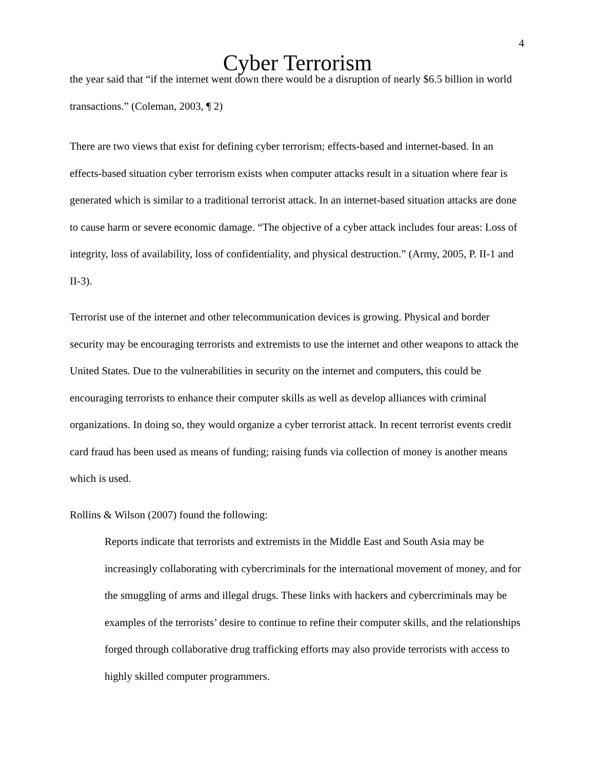4
Cyber Terrorism
the year said that “if the internet went down there would be a disruption of nearly $6.5 billion in world transactions.” (Coleman, 2003, ¶ 2)
There are two views that exist for defining cyber terrorism; effects-based and internet-based. In an effects-based situation cyber terrorism exists when computer attacks result in a situation where fear is generated which is similar to a traditional terrorist attack. In an internet-based situation attacks are done to cause harm or severe economic damage. “The objective of a cyber attack includes four areas: Loss of integrity, loss of availability, loss of confidentiality, and physical destruction.” (Army, 2005, P. II-1 and II-3).
Terrorist use of the internet and other telecommunication devices is growing. Physical and border security may be encouraging terrorists and extremists to use the internet and other weapons to attack the United States. Due to the vulnerabilities in security on the internet and computers, this could be encouraging terrorists to enhance their computer skills as well as develop alliances with criminal organizations. In doing so, they would organize a cyber terrorist attack. In recent terrorist events credit card fraud has been used as means of funding; raising funds via collection of money is another means which is used.
Rollins & Wilson (2007) found the following:
Reports indicate that terrorists and extremists in the Middle East and South Asia may be increasingly collaborating with cybercriminals for the international movement of money, and for the smuggling of arms and illegal drugs. These links with hackers and cybercriminals may be examples of the terrorists’ desire to continue to refine their computer skills, and the relationships forged through collaborative drug trafficking efforts may also provide terrorists with access to highly skilled computer programmers.